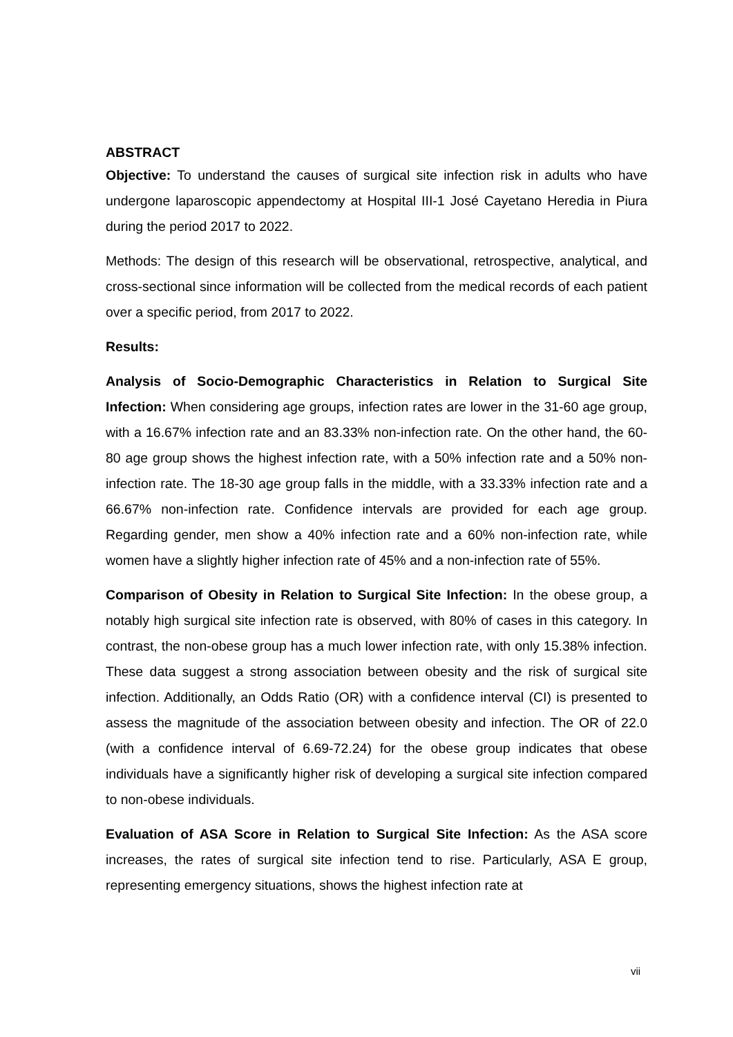ABSTRACT
Objective: To understand the causes of surgical site infection risk in adults who have undergone laparoscopic appendectomy at Hospital III-1 José Cayetano Heredia in Piura during the period 2017 to 2022.
Methods: The design of this research will be observational, retrospective, analytical, and cross-sectional since information will be collected from the medical records of each patient over a specific period, from 2017 to 2022.
Results:
Analysis of Socio-Demographic Characteristics in Relation to Surgical Site Infection: When considering age groups, infection rates are lower in the 31-60 age group, with a 16.67% infection rate and an 83.33% non-infection rate. On the other hand, the 60-80 age group shows the highest infection rate, with a 50% infection rate and a 50% non-infection rate. The 18-30 age group falls in the middle, with a 33.33% infection rate and a 66.67% non-infection rate. Confidence intervals are provided for each age group. Regarding gender, men show a 40% infection rate and a 60% non-infection rate, while women have a slightly higher infection rate of 45% and a non-infection rate of 55%.
Comparison of Obesity in Relation to Surgical Site Infection: In the obese group, a notably high surgical site infection rate is observed, with 80% of cases in this category. In contrast, the non-obese group has a much lower infection rate, with only 15.38% infection. These data suggest a strong association between obesity and the risk of surgical site infection. Additionally, an Odds Ratio (OR) with a confidence interval (CI) is presented to assess the magnitude of the association between obesity and infection. The OR of 22.0 (with a confidence interval of 6.69-72.24) for the obese group indicates that obese individuals have a significantly higher risk of developing a surgical site infection compared to non-obese individuals.
Evaluation of ASA Score in Relation to Surgical Site Infection: As the ASA score increases, the rates of surgical site infection tend to rise. Particularly, ASA E group, representing emergency situations, shows the highest infection rate at
vii